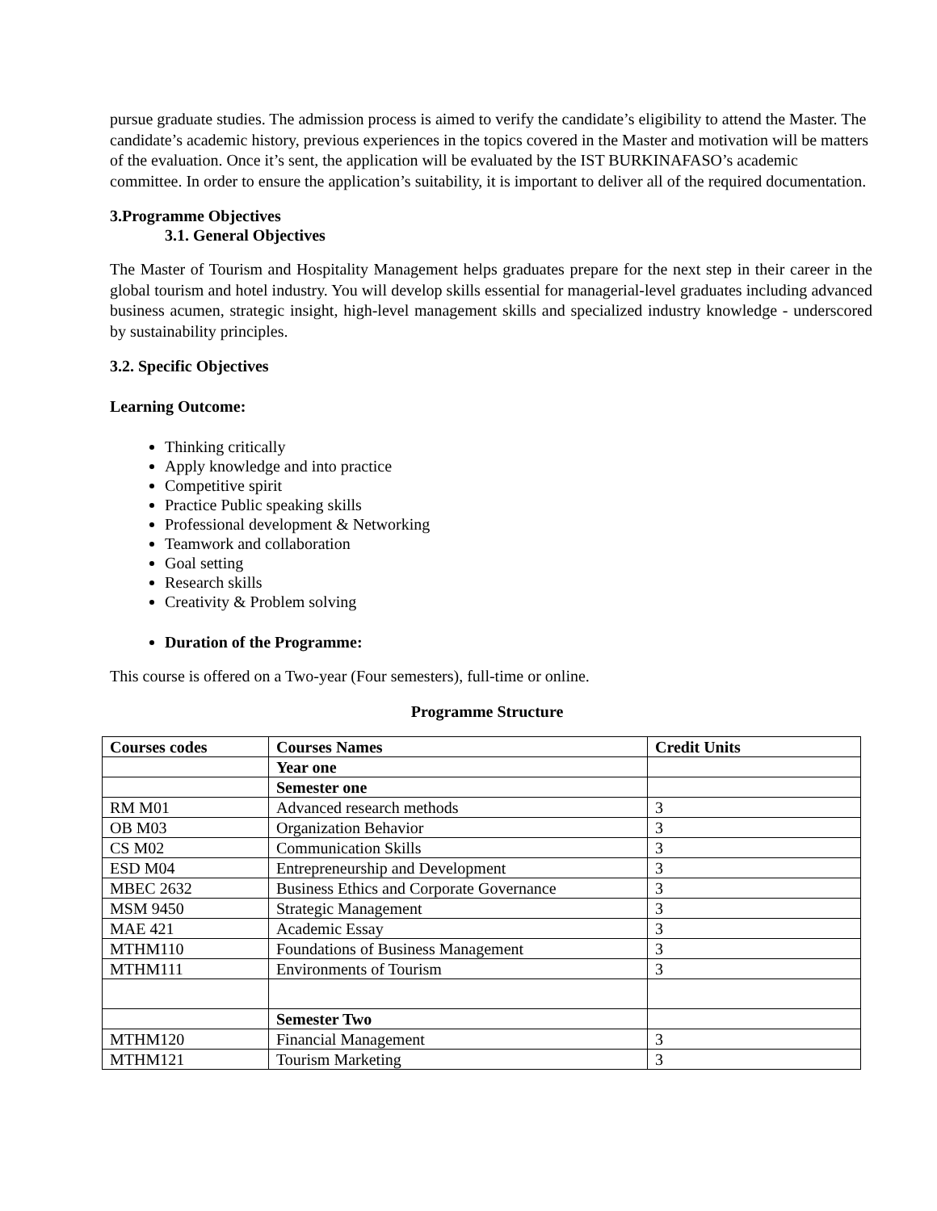pursue graduate studies. The admission process is aimed to verify the candidate’s eligibility to attend the Master. The candidate’s academic history, previous experiences in the topics covered in the Master and motivation will be matters of the evaluation. Once it’s sent, the application will be evaluated by the IST BURKINAFASO’s academic committee. In order to ensure the application’s suitability, it is important to deliver all of the required documentation.
3.Programme Objectives
3.1. General Objectives
The Master of Tourism and Hospitality Management helps graduates prepare for the next step in their career in the global tourism and hotel industry. You will develop skills essential for managerial-level graduates including advanced business acumen, strategic insight, high-level management skills and specialized industry knowledge - underscored by sustainability principles.
3.2. Specific Objectives
Learning Outcome:
Thinking critically
Apply knowledge and into practice
Competitive spirit
Practice Public speaking skills
Professional development & Networking
Teamwork and collaboration
Goal setting
Research skills
Creativity & Problem solving
Duration of the Programme:
This course is offered on a Two-year (Four semesters), full-time or online.
Programme Structure
| Courses codes | Courses Names | Credit Units |
| --- | --- | --- |
| | Year one | |
| | Semester one | |
| RM M01 | Advanced research methods | 3 |
| OB M03 | Organization Behavior | 3 |
| CS M02 | Communication Skills | 3 |
| ESD M04 | Entrepreneurship and Development | 3 |
| MBEC 2632 | Business Ethics and Corporate Governance | 3 |
| MSM 9450 | Strategic Management | 3 |
| MAE 421 | Academic Essay | 3 |
| MTHM110 | Foundations of Business Management | 3 |
| MTHM111 | Environments of Tourism | 3 |
| | Semester Two | |
| MTHM120 | Financial Management | 3 |
| MTHM121 | Tourism Marketing | 3 |